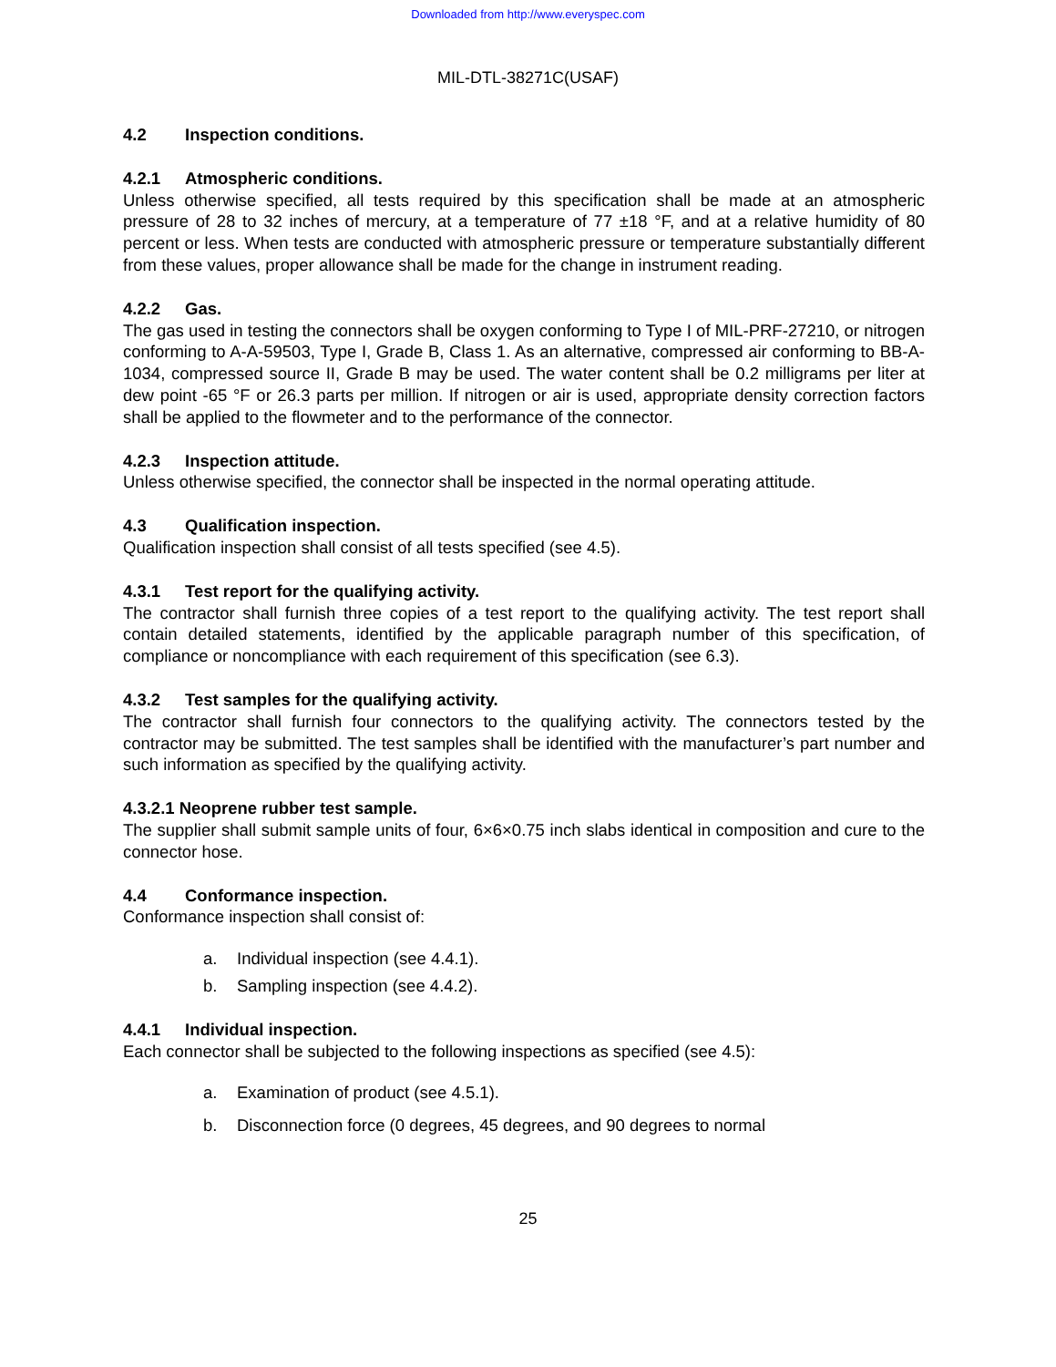Downloaded from http://www.everyspec.com
MIL-DTL-38271C(USAF)
4.2 Inspection conditions.
4.2.1 Atmospheric conditions.
Unless otherwise specified, all tests required by this specification shall be made at an atmospheric pressure of 28 to 32 inches of mercury, at a temperature of 77 ±18 °F, and at a relative humidity of 80 percent or less. When tests are conducted with atmospheric pressure or temperature substantially different from these values, proper allowance shall be made for the change in instrument reading.
4.2.2 Gas.
The gas used in testing the connectors shall be oxygen conforming to Type I of MIL-PRF-27210, or nitrogen conforming to A-A-59503, Type I, Grade B, Class 1. As an alternative, compressed air conforming to BB-A-1034, compressed source II, Grade B may be used. The water content shall be 0.2 milligrams per liter at dew point -65 °F or 26.3 parts per million. If nitrogen or air is used, appropriate density correction factors shall be applied to the flowmeter and to the performance of the connector.
4.2.3 Inspection attitude.
Unless otherwise specified, the connector shall be inspected in the normal operating attitude.
4.3 Qualification inspection.
Qualification inspection shall consist of all tests specified (see 4.5).
4.3.1 Test report for the qualifying activity.
The contractor shall furnish three copies of a test report to the qualifying activity. The test report shall contain detailed statements, identified by the applicable paragraph number of this specification, of compliance or noncompliance with each requirement of this specification (see 6.3).
4.3.2 Test samples for the qualifying activity.
The contractor shall furnish four connectors to the qualifying activity. The connectors tested by the contractor may be submitted. The test samples shall be identified with the manufacturer’s part number and such information as specified by the qualifying activity.
4.3.2.1 Neoprene rubber test sample.
The supplier shall submit sample units of four, 6×6×0.75 inch slabs identical in composition and cure to the connector hose.
4.4 Conformance inspection.
Conformance inspection shall consist of:
a. Individual inspection (see 4.4.1).
b. Sampling inspection (see 4.4.2).
4.4.1 Individual inspection.
Each connector shall be subjected to the following inspections as specified (see 4.5):
a. Examination of product (see 4.5.1).
b. Disconnection force (0 degrees, 45 degrees, and 90 degrees to normal
25